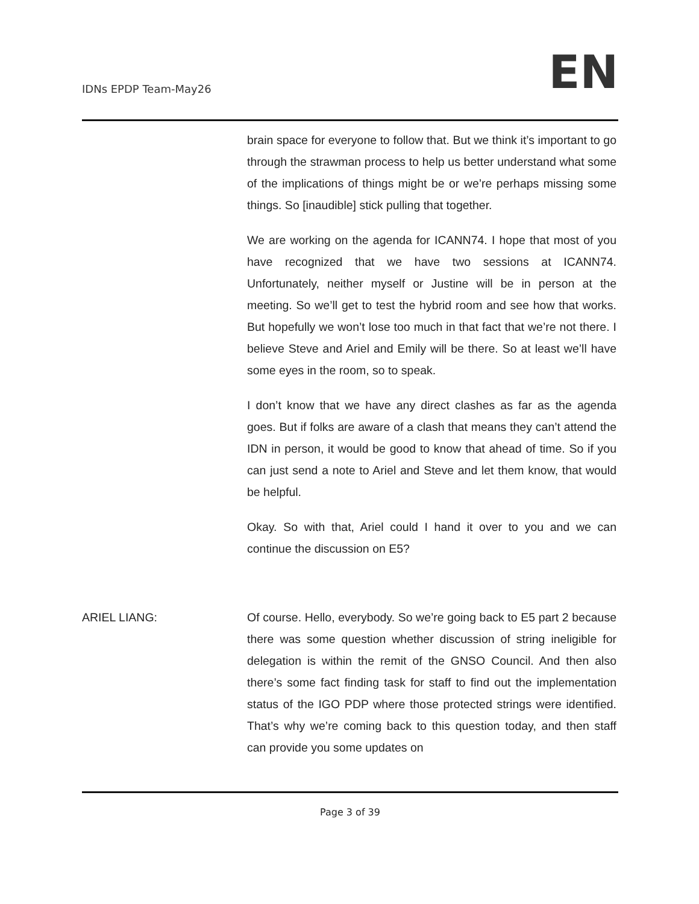IDNs EPDP Team-May26 EN
brain space for everyone to follow that. But we think it’s important to go through the strawman process to help us better understand what some of the implications of things might be or we’re perhaps missing some things. So [inaudible] stick pulling that together.
We are working on the agenda for ICANN74. I hope that most of you have recognized that we have two sessions at ICANN74. Unfortunately, neither myself or Justine will be in person at the meeting. So we’ll get to test the hybrid room and see how that works. But hopefully we won’t lose too much in that fact that we’re not there. I believe Steve and Ariel and Emily will be there. So at least we’ll have some eyes in the room, so to speak.
I don’t know that we have any direct clashes as far as the agenda goes. But if folks are aware of a clash that means they can’t attend the IDN in person, it would be good to know that ahead of time. So if you can just send a note to Ariel and Steve and let them know, that would be helpful.
Okay. So with that, Ariel could I hand it over to you and we can continue the discussion on E5?
ARIEL LIANG: Of course. Hello, everybody. So we’re going back to E5 part 2 because there was some question whether discussion of string ineligible for delegation is within the remit of the GNSO Council. And then also there’s some fact finding task for staff to find out the implementation status of the IGO PDP where those protected strings were identified. That’s why we’re coming back to this question today, and then staff can provide you some updates on
Page 3 of 39